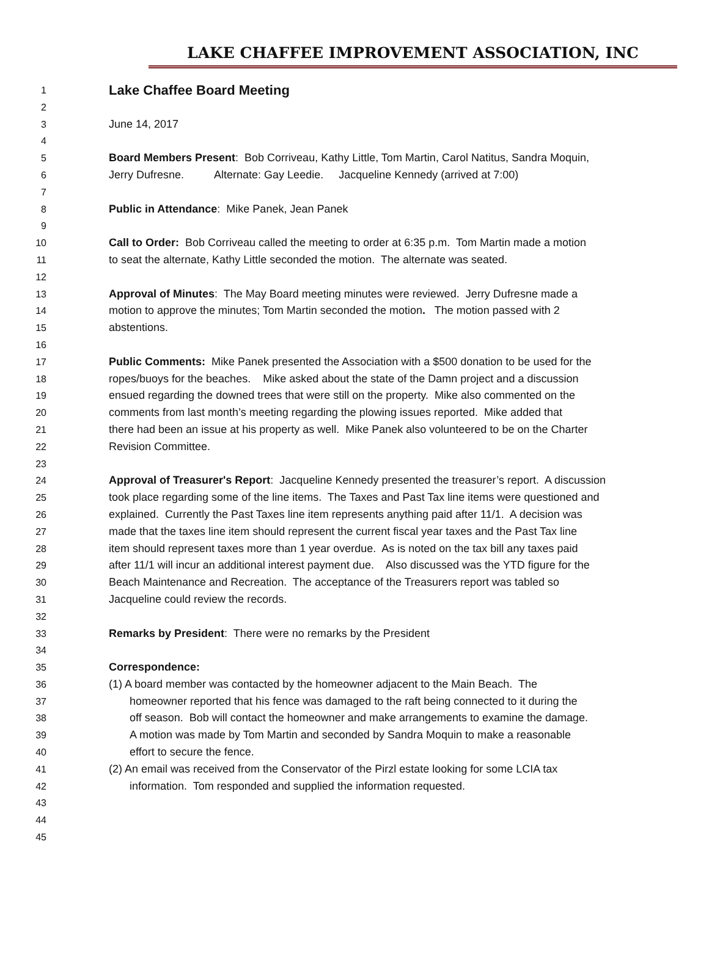LAKE CHAFFEE IMPROVEMENT ASSOCIATION, INC
1
Lake Chaffee Board Meeting
2
3 June 14, 2017
4
5 Board Members Present: Bob Corriveau, Kathy Little, Tom Martin, Carol Natitus, Sandra Moquin,
6 Jerry Dufresne. Alternate: Gay Leedie. Jacqueline Kennedy (arrived at 7:00)
7
8 Public in Attendance: Mike Panek, Jean Panek
9
10 Call to Order: Bob Corriveau called the meeting to order at 6:35 p.m. Tom Martin made a motion
11 to seat the alternate, Kathy Little seconded the motion. The alternate was seated.
12
13 Approval of Minutes: The May Board meeting minutes were reviewed. Jerry Dufresne made a
14 motion to approve the minutes; Tom Martin seconded the motion. The motion passed with 2
15 abstentions.
16
17 Public Comments: Mike Panek presented the Association with a $500 donation to be used for the
18 ropes/buoys for the beaches. Mike asked about the state of the Damn project and a discussion
19 ensued regarding the downed trees that were still on the property. Mike also commented on the
20 comments from last month’s meeting regarding the plowing issues reported. Mike added that
21 there had been an issue at his property as well. Mike Panek also volunteered to be on the Charter
22 Revision Committee.
23
24 Approval of Treasurer's Report: Jacqueline Kennedy presented the treasurer’s report. A discussion
25 took place regarding some of the line items. The Taxes and Past Tax line items were questioned and
26 explained. Currently the Past Taxes line item represents anything paid after 11/1. A decision was
27 made that the taxes line item should represent the current fiscal year taxes and the Past Tax line
28 item should represent taxes more than 1 year overdue. As is noted on the tax bill any taxes paid
29 after 11/1 will incur an additional interest payment due. Also discussed was the YTD figure for the
30 Beach Maintenance and Recreation. The acceptance of the Treasurers report was tabled so
31 Jacqueline could review the records.
32
33 Remarks by President: There were no remarks by the President
34
35 Correspondence:
36 (1) A board member was contacted by the homeowner adjacent to the Main Beach. The
37 homeowner reported that his fence was damaged to the raft being connected to it during the
38 off season. Bob will contact the homeowner and make arrangements to examine the damage.
39 A motion was made by Tom Martin and seconded by Sandra Moquin to make a reasonable
40 effort to secure the fence.
41 (2) An email was received from the Conservator of the Pirzl estate looking for some LCIA tax
42 information. Tom responded and supplied the information requested.
43
44
45